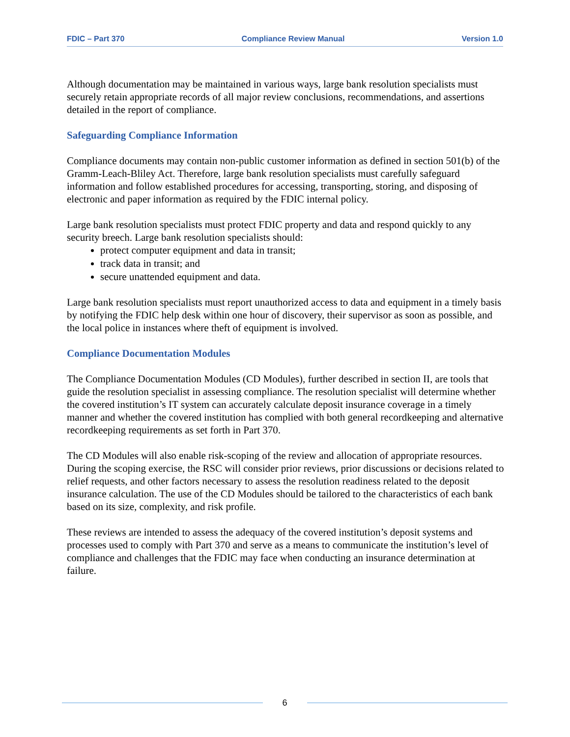FDIC – Part 370 Compliance Review Manual Version 1.0
Although documentation may be maintained in various ways, large bank resolution specialists must securely retain appropriate records of all major review conclusions, recommendations, and assertions detailed in the report of compliance.
Safeguarding Compliance Information
Compliance documents may contain non-public customer information as defined in section 501(b) of the Gramm-Leach-Bliley Act. Therefore, large bank resolution specialists must carefully safeguard information and follow established procedures for accessing, transporting, storing, and disposing of electronic and paper information as required by the FDIC internal policy.
Large bank resolution specialists must protect FDIC property and data and respond quickly to any security breech. Large bank resolution specialists should:
protect computer equipment and data in transit;
track data in transit; and
secure unattended equipment and data.
Large bank resolution specialists must report unauthorized access to data and equipment in a timely basis by notifying the FDIC help desk within one hour of discovery, their supervisor as soon as possible, and the local police in instances where theft of equipment is involved.
Compliance Documentation Modules
The Compliance Documentation Modules (CD Modules), further described in section II, are tools that guide the resolution specialist in assessing compliance. The resolution specialist will determine whether the covered institution’s IT system can accurately calculate deposit insurance coverage in a timely manner and whether the covered institution has complied with both general recordkeeping and alternative recordkeeping requirements as set forth in Part 370.
The CD Modules will also enable risk-scoping of the review and allocation of appropriate resources. During the scoping exercise, the RSC will consider prior reviews, prior discussions or decisions related to relief requests, and other factors necessary to assess the resolution readiness related to the deposit insurance calculation. The use of the CD Modules should be tailored to the characteristics of each bank based on its size, complexity, and risk profile.
These reviews are intended to assess the adequacy of the covered institution’s deposit systems and processes used to comply with Part 370 and serve as a means to communicate the institution’s level of compliance and challenges that the FDIC may face when conducting an insurance determination at failure.
6